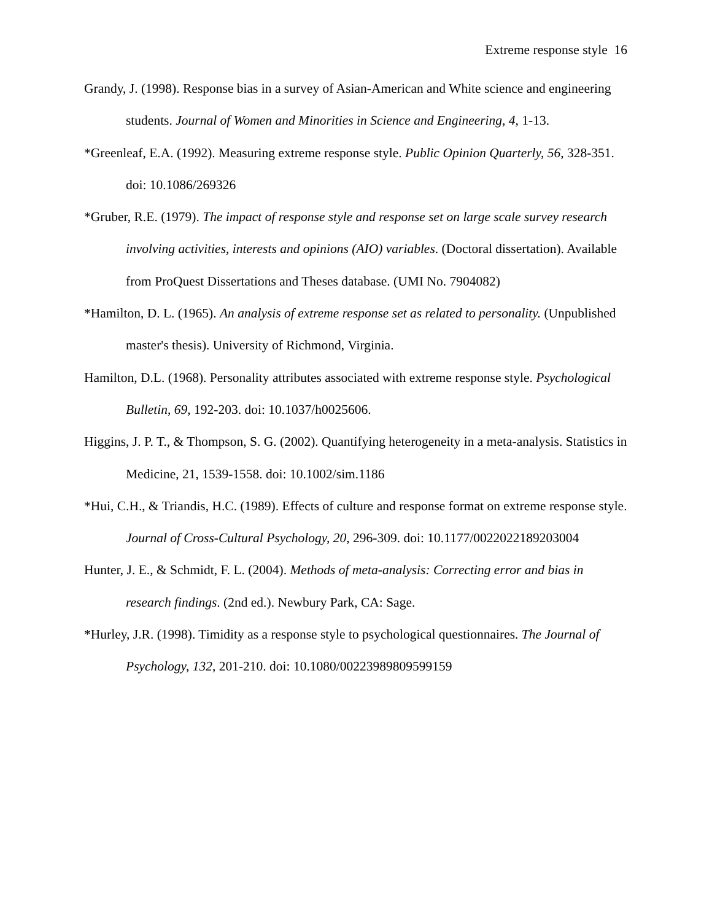Extreme response style 16
Grandy, J. (1998). Response bias in a survey of Asian-American and White science and engineering students. Journal of Women and Minorities in Science and Engineering, 4, 1-13.
*Greenleaf, E.A. (1992). Measuring extreme response style. Public Opinion Quarterly, 56, 328-351. doi: 10.1086/269326
*Gruber, R.E. (1979). The impact of response style and response set on large scale survey research involving activities, interests and opinions (AIO) variables. (Doctoral dissertation). Available from ProQuest Dissertations and Theses database. (UMI No. 7904082)
*Hamilton, D. L. (1965). An analysis of extreme response set as related to personality. (Unpublished master's thesis). University of Richmond, Virginia.
Hamilton, D.L. (1968). Personality attributes associated with extreme response style. Psychological Bulletin, 69, 192-203. doi: 10.1037/h0025606.
Higgins, J. P. T., & Thompson, S. G. (2002). Quantifying heterogeneity in a meta-analysis. Statistics in Medicine, 21, 1539-1558. doi: 10.1002/sim.1186
*Hui, C.H., & Triandis, H.C. (1989). Effects of culture and response format on extreme response style. Journal of Cross-Cultural Psychology, 20, 296-309. doi: 10.1177/0022022189203004
Hunter, J. E., & Schmidt, F. L. (2004). Methods of meta-analysis: Correcting error and bias in research findings. (2nd ed.). Newbury Park, CA: Sage.
*Hurley, J.R. (1998). Timidity as a response style to psychological questionnaires. The Journal of Psychology, 132, 201-210. doi: 10.1080/00223989809599159